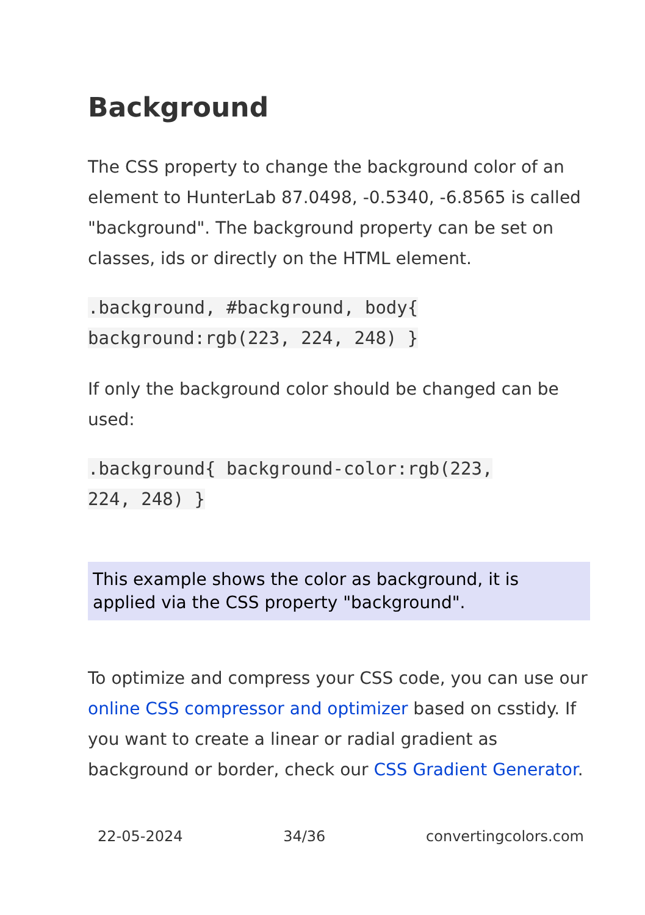Background
The CSS property to change the background color of an element to HunterLab 87.0498, -0.5340, -6.8565 is called "background". The background property can be set on classes, ids or directly on the HTML element.
.background, #background, body{
background:rgb(223, 224, 248) }
If only the background color should be changed can be used:
.background{ background-color:rgb(223,
224, 248) }
This example shows the color as background, it is applied via the CSS property "background".
To optimize and compress your CSS code, you can use our online CSS compressor and optimizer based on csstidy. If you want to create a linear or radial gradient as background or border, check our CSS Gradient Generator.
22-05-2024 34/36 convertingcolors.com